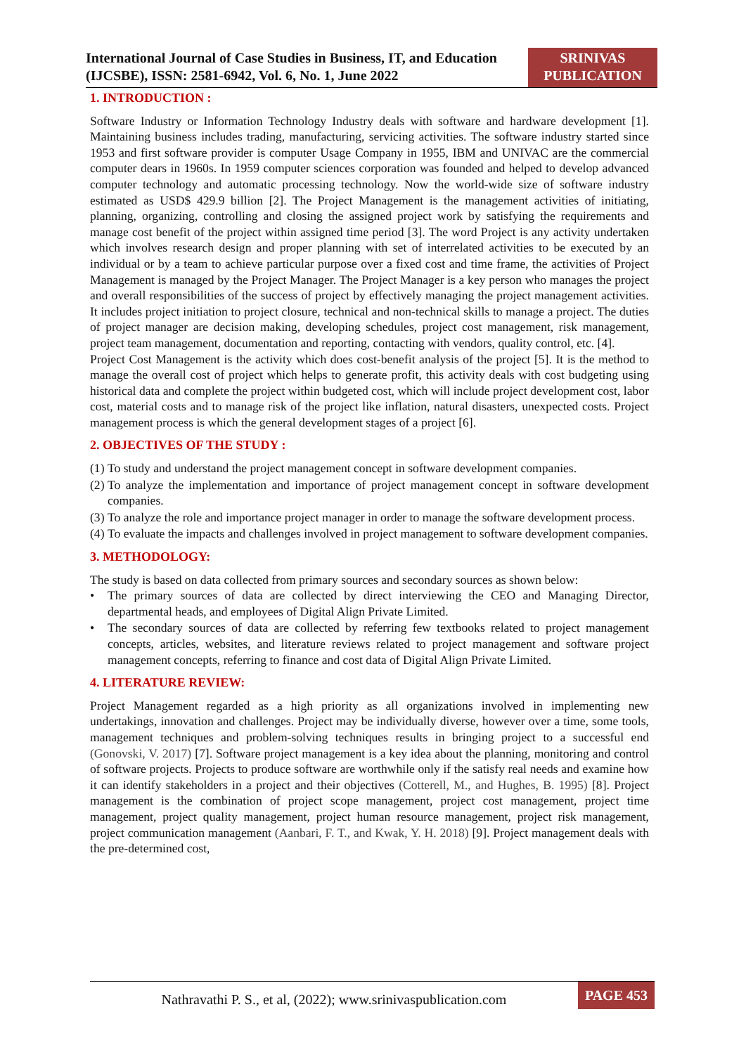International Journal of Case Studies in Business, IT, and Education (IJCSBE), ISSN: 2581-6942, Vol. 6, No. 1, June 2022
SRINIVAS PUBLICATION
1. INTRODUCTION :
Software Industry or Information Technology Industry deals with software and hardware development [1]. Maintaining business includes trading, manufacturing, servicing activities. The software industry started since 1953 and first software provider is computer Usage Company in 1955, IBM and UNIVAC are the commercial computer dears in 1960s. In 1959 computer sciences corporation was founded and helped to develop advanced computer technology and automatic processing technology. Now the world-wide size of software industry estimated as USD$ 429.9 billion [2]. The Project Management is the management activities of initiating, planning, organizing, controlling and closing the assigned project work by satisfying the requirements and manage cost benefit of the project within assigned time period [3]. The word Project is any activity undertaken which involves research design and proper planning with set of interrelated activities to be executed by an individual or by a team to achieve particular purpose over a fixed cost and time frame, the activities of Project Management is managed by the Project Manager. The Project Manager is a key person who manages the project and overall responsibilities of the success of project by effectively managing the project management activities. It includes project initiation to project closure, technical and non-technical skills to manage a project. The duties of project manager are decision making, developing schedules, project cost management, risk management, project team management, documentation and reporting, contacting with vendors, quality control, etc. [4].
Project Cost Management is the activity which does cost-benefit analysis of the project [5]. It is the method to manage the overall cost of project which helps to generate profit, this activity deals with cost budgeting using historical data and complete the project within budgeted cost, which will include project development cost, labor cost, material costs and to manage risk of the project like inflation, natural disasters, unexpected costs. Project management process is which the general development stages of a project [6].
2. OBJECTIVES OF THE STUDY :
(1) To study and understand the project management concept in software development companies.
(2) To analyze the implementation and importance of project management concept in software development companies.
(3) To analyze the role and importance project manager in order to manage the software development process.
(4) To evaluate the impacts and challenges involved in project management to software development companies.
3. METHODOLOGY:
The study is based on data collected from primary sources and secondary sources as shown below:
• The primary sources of data are collected by direct interviewing the CEO and Managing Director, departmental heads, and employees of Digital Align Private Limited.
• The secondary sources of data are collected by referring few textbooks related to project management concepts, articles, websites, and literature reviews related to project management and software project management concepts, referring to finance and cost data of Digital Align Private Limited.
4. LITERATURE REVIEW:
Project Management regarded as a high priority as all organizations involved in implementing new undertakings, innovation and challenges. Project may be individually diverse, however over a time, some tools, management techniques and problem-solving techniques results in bringing project to a successful end (Gonovski, V. 2017) [7]. Software project management is a key idea about the planning, monitoring and control of software projects. Projects to produce software are worthwhile only if the satisfy real needs and examine how it can identify stakeholders in a project and their objectives (Cotterell, M., and Hughes, B. 1995) [8]. Project management is the combination of project scope management, project cost management, project time management, project quality management, project human resource management, project risk management, project communication management (Aanbari, F. T., and Kwak, Y. H. 2018) [9]. Project management deals with the pre-determined cost,
Nathravathi P. S., et al, (2022); www.srinivaspublication.com
PAGE 453